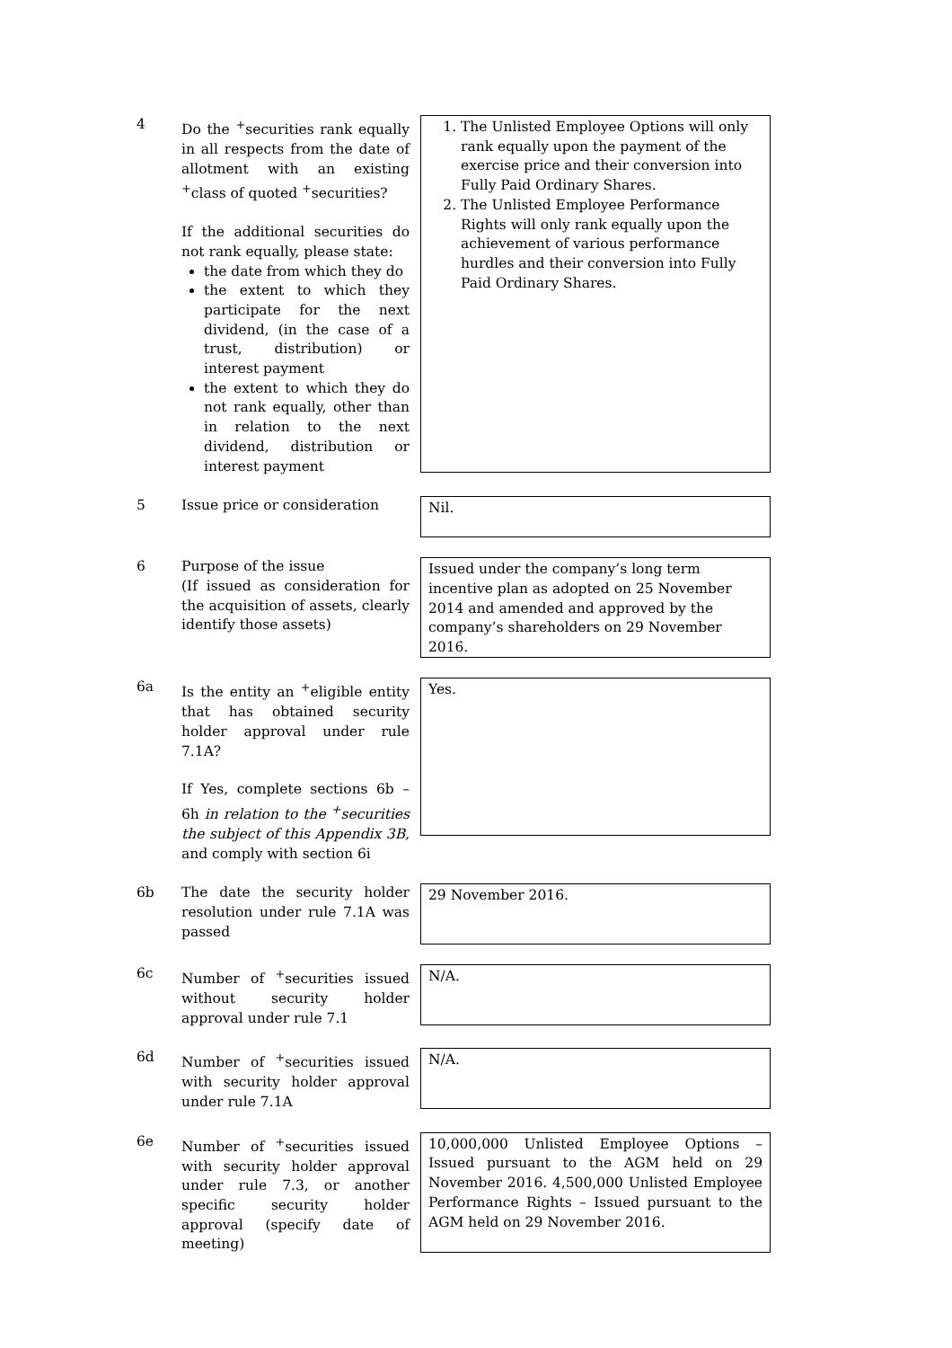4 Do the <sup>+</sup>securities rank equally in all respects from the date of allotment with an existing <sup>+</sup>class of quoted <sup>+</sup>securities?
If the additional securities do not rank equally, please state:
the date from which they do
the extent to which they participate for the next dividend, (in the case of a trust, distribution) or interest payment
the extent to which they do not rank equally, other than in relation to the next dividend, distribution or interest payment
1. The Unlisted Employee Options will only rank equally upon the payment of the exercise price and their conversion into Fully Paid Ordinary Shares.
2. The Unlisted Employee Performance Rights will only rank equally upon the achievement of various performance hurdles and their conversion into Fully Paid Ordinary Shares.
5 Issue price or consideration
Nil.
6 Purpose of the issue
(If issued as consideration for the acquisition of assets, clearly identify those assets)
Issued under the company’s long term incentive plan as adopted on 25 November 2014 and amended and approved by the company’s shareholders on 29 November 2016.
6a Is the entity an <sup>+</sup>eligible entity that has obtained security holder approval under rule 7.1A?
If Yes, complete sections 6b – 6h in relation to the <sup>+</sup>securities the subject of this Appendix 3B, and comply with section 6i
Yes.
6b The date the security holder resolution under rule 7.1A was passed
29 November 2016.
6c Number of <sup>+</sup>securities issued without security holder approval under rule 7.1
N/A.
6d Number of <sup>+</sup>securities issued with security holder approval under rule 7.1A
N/A.
6e Number of <sup>+</sup>securities issued with security holder approval under rule 7.3, or another specific security holder approval (specify date of meeting)
10,000,000 Unlisted Employee Options – Issued pursuant to the AGM held on 29 November 2016. 4,500,000 Unlisted Employee Performance Rights – Issued pursuant to the AGM held on 29 November 2016.